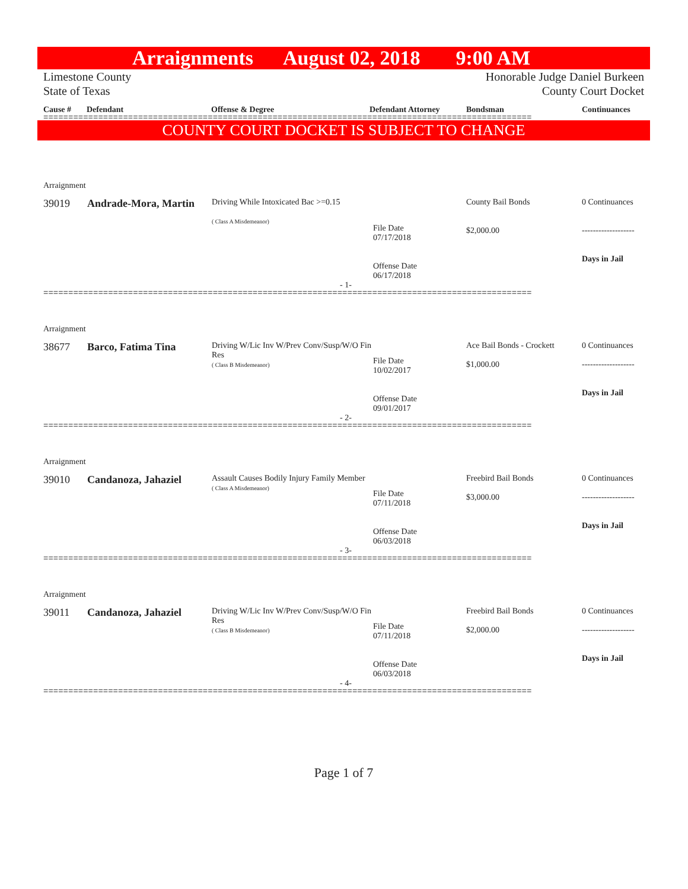Arraignments August 02, 2018 9:00 AM
Limestone County
State of Texas
Honorable Judge Daniel Burkeen
County Court Docket
Cause # Defendant Offense & Degree Defendant Attorney Bondsman Continuances
==================================================================================================
COUNTY COURT DOCKET IS SUBJECT TO CHANGE
| Arraignment | | | | | |
| 39019 | Andrade-Mora, Martin | Driving While Intoxicated Bac >=0.15 ( Class A Misdemeanor) | File Date 07/17/2018 Offense Date 06/17/2018 | County Bail Bonds $2,000.00 | 0 Continuances ------------------- Days in Jail |
| - 1- | | | | | |
==================================================================================================
| Arraignment | | | | | |
| 38677 | Barco, Fatima Tina | Driving W/Lic Inv W/Prev Conv/Susp/W/O Fin Res ( Class B Misdemeanor) | File Date 10/02/2017 Offense Date 09/01/2017 | Ace Bail Bonds - Crockett $1,000.00 | 0 Continuances ------------------- Days in Jail |
| - 2- | | | | | |
==================================================================================================
| Arraignment | | | | | |
| 39010 | Candanoza, Jahaziel | Assault Causes Bodily Injury Family Member ( Class A Misdemeanor) | File Date 07/11/2018 Offense Date 06/03/2018 | Freebird Bail Bonds $3,000.00 | 0 Continuances ------------------- Days in Jail |
| - 3- | | | | | |
==================================================================================================
| Arraignment | | | | | |
| 39011 | Candanoza, Jahaziel | Driving W/Lic Inv W/Prev Conv/Susp/W/O Fin Res ( Class B Misdemeanor) | File Date 07/11/2018 Offense Date 06/03/2018 | Freebird Bail Bonds $2,000.00 | 0 Continuances ------------------- Days in Jail |
| - 4- | | | | | |
==================================================================================================
Page 1 of 7